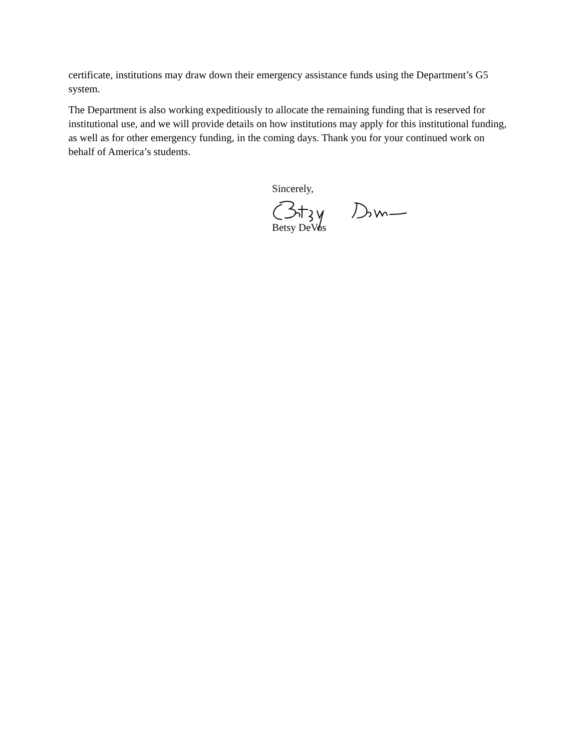certificate, institutions may draw down their emergency assistance funds using the Department’s G5 system.
The Department is also working expeditiously to allocate the remaining funding that is reserved for institutional use, and we will provide details on how institutions may apply for this institutional funding, as well as for other emergency funding, in the coming days. Thank you for your continued work on behalf of America’s students.
Sincerely,
Betsy DeVos